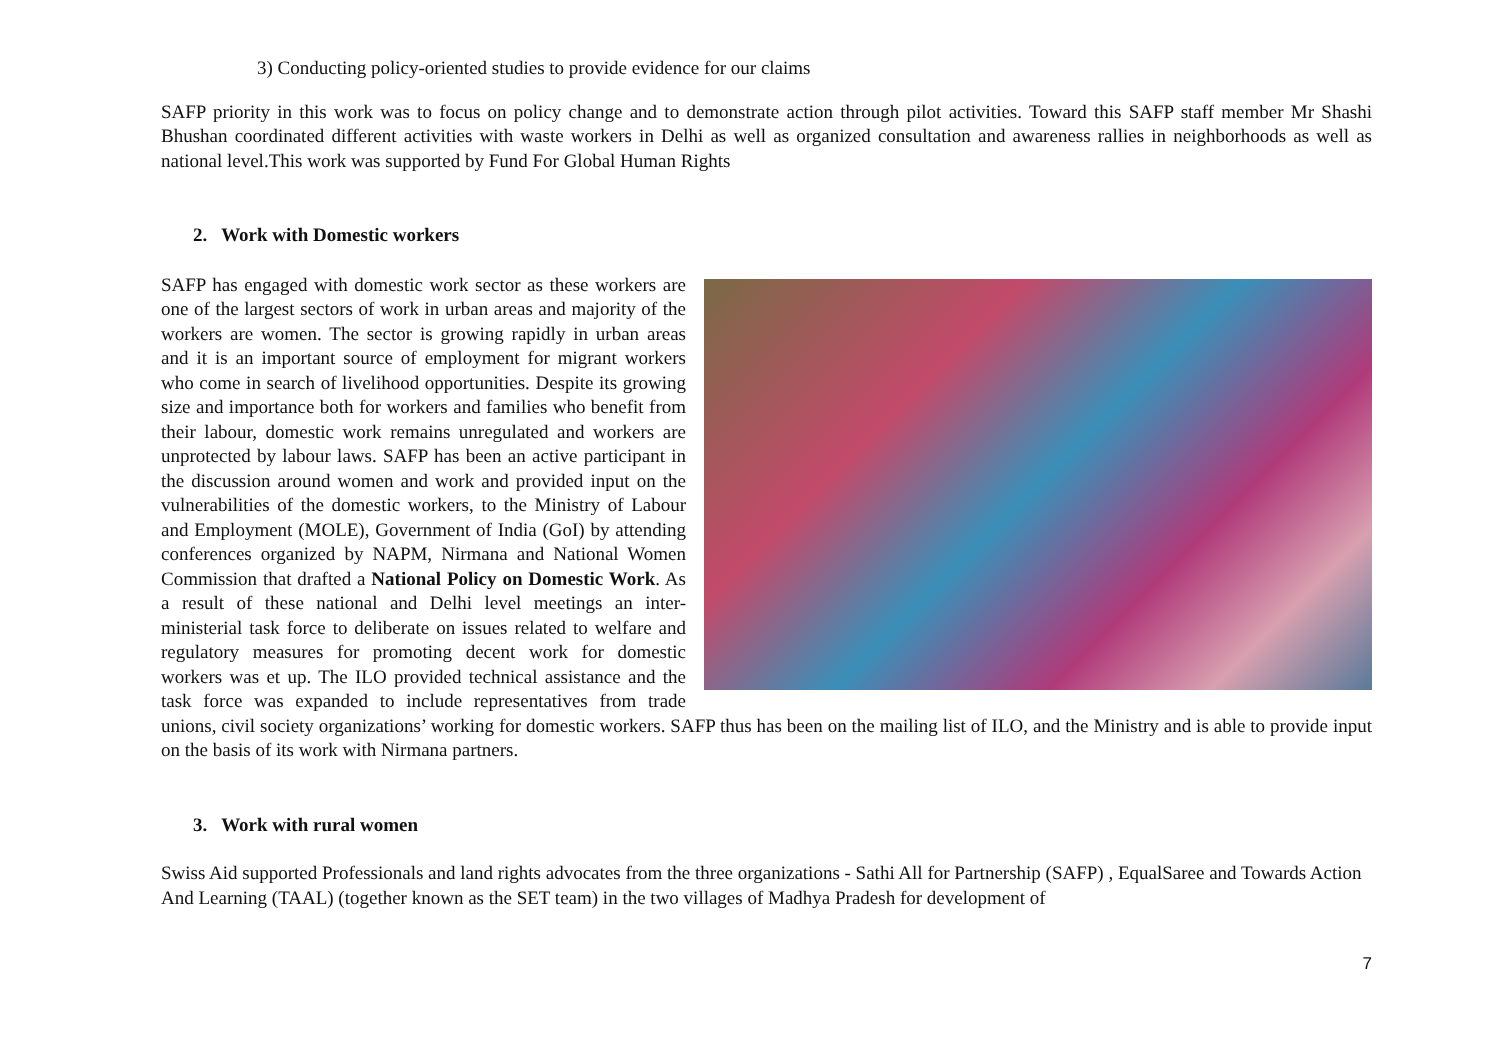3) Conducting policy-oriented studies to provide evidence for our claims
SAFP priority in this work was to focus on policy change and to demonstrate action through pilot activities. Toward this SAFP staff member Mr Shashi Bhushan coordinated different activities with waste workers in Delhi as well as organized consultation and awareness rallies in neighborhoods as well as national level.This work was supported by Fund For Global Human Rights
2. Work with Domestic workers
SAFP has engaged with domestic work sector as these workers are one of the largest sectors of work in urban areas and majority of the workers are women. The sector is growing rapidly in urban areas and it is an important source of employment for migrant workers who come in search of livelihood opportunities. Despite its growing size and importance both for workers and families who benefit from their labour, domestic work remains unregulated and workers are unprotected by labour laws. SAFP has been an active participant in the discussion around women and work and provided input on the vulnerabilities of the domestic workers, to the Ministry of Labour and Employment (MOLE), Government of India (GoI) by attending conferences organized by NAPM, Nirmana and National Women Commission that drafted a National Policy on Domestic Work. As a result of these national and Delhi level meetings an inter-ministerial task force to deliberate on issues related to welfare and regulatory measures for promoting decent work for domestic workers was et up. The ILO provided technical assistance and the task force was expanded to include representatives from trade unions, civil society organizations’ working for domestic workers. SAFP thus has been on the mailing list of ILO, and the Ministry and is able to provide input on the basis of its work with Nirmana partners.
3. Work with rural women
Swiss Aid supported Professionals and land rights advocates from the three organizations - Sathi All for Partnership (SAFP) , EqualSaree and Towards Action And Learning (TAAL) (together known as the SET team) in the two villages of Madhya Pradesh for development of
7